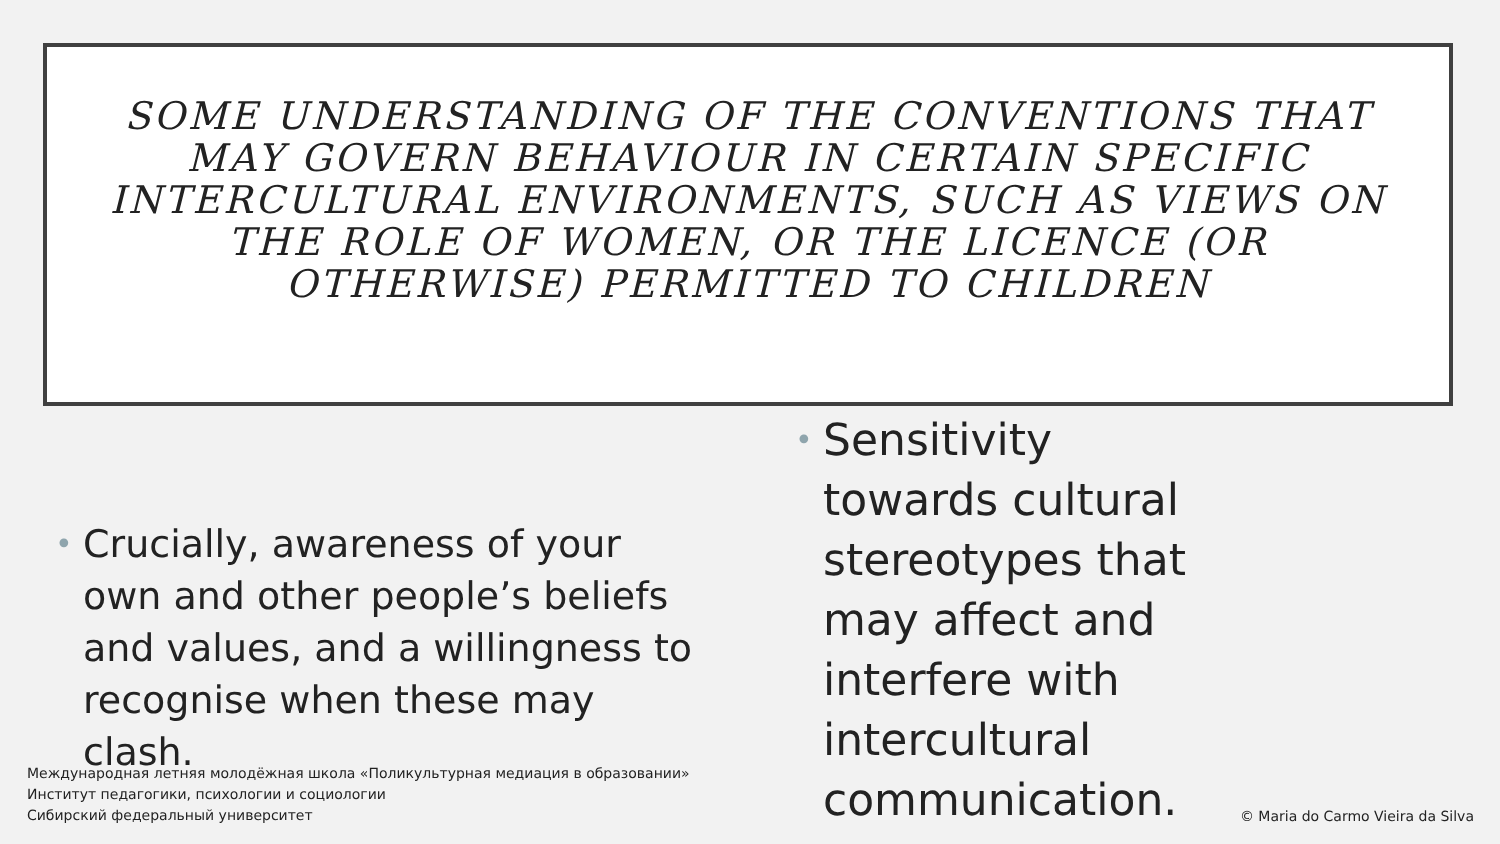SOME UNDERSTANDING OF THE CONVENTIONS THAT MAY GOVERN BEHAVIOUR IN CERTAIN SPECIFIC INTERCULTURAL ENVIRONMENTS, SUCH AS VIEWS ON THE ROLE OF WOMEN, OR THE LICENCE (OR OTHERWISE) PERMITTED TO CHILDREN
•
Crucially, awareness of your own and other people’s beliefs and values, and a willingness to recognise when these may clash.
•
Sensitivity towards cultural stereotypes that may affect and interfere with intercultural communication.
Международная летняя молодёжная школа «Поликультурная медиация в образовании»
Институт педагогики, психологии и социологии
Сибирский федеральный университет
© Maria do Carmo Vieira da Silva